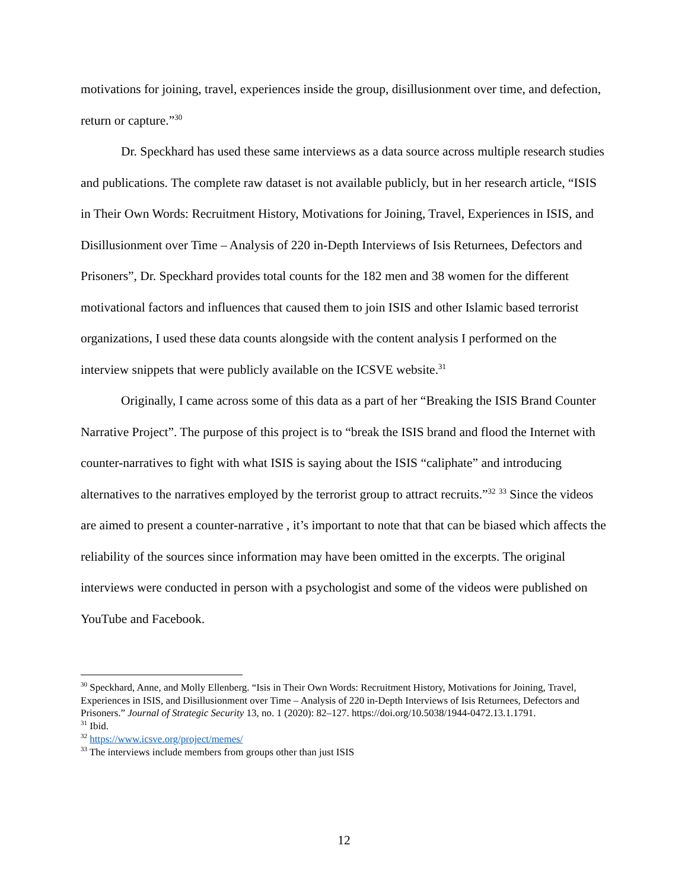motivations for joining, travel, experiences inside the group, disillusionment over time, and defection, return or capture.”<sup>30</sup>
Dr. Speckhard has used these same interviews as a data source across multiple research studies and publications. The complete raw dataset is not available publicly, but in her research article, “ISIS in Their Own Words: Recruitment History, Motivations for Joining, Travel, Experiences in ISIS, and Disillusionment over Time – Analysis of 220 in-Depth Interviews of Isis Returnees, Defectors and Prisoners”, Dr. Speckhard provides total counts for the 182 men and 38 women for the different motivational factors and influences that caused them to join ISIS and other Islamic based terrorist organizations, I used these data counts alongside with the content analysis I performed on the interview snippets that were publicly available on the ICSVE website.<sup>31</sup>
Originally, I came across some of this data as a part of her “Breaking the ISIS Brand Counter Narrative Project”. The purpose of this project is to “break the ISIS brand and flood the Internet with counter-narratives to fight with what ISIS is saying about the ISIS “caliphate” and introducing alternatives to the narratives employed by the terrorist group to attract recruits.”<sup>32</sup> <sup>33</sup> Since the videos are aimed to present a counter-narrative , it’s important to note that that can be biased which affects the reliability of the sources since information may have been omitted in the excerpts. The original interviews were conducted in person with a psychologist and some of the videos were published on YouTube and Facebook.
<sup>30</sup> Speckhard, Anne, and Molly Ellenberg. “Isis in Their Own Words: Recruitment History, Motivations for Joining, Travel, Experiences in ISIS, and Disillusionment over Time – Analysis of 220 in-Depth Interviews of Isis Returnees, Defectors and Prisoners.” Journal of Strategic Security 13, no. 1 (2020): 82–127. https://doi.org/10.5038/1944-0472.13.1.1791.
<sup>31</sup> Ibid.
<sup>32</sup> https://www.icsve.org/project/memes/
<sup>33</sup> The interviews include members from groups other than just ISIS
12